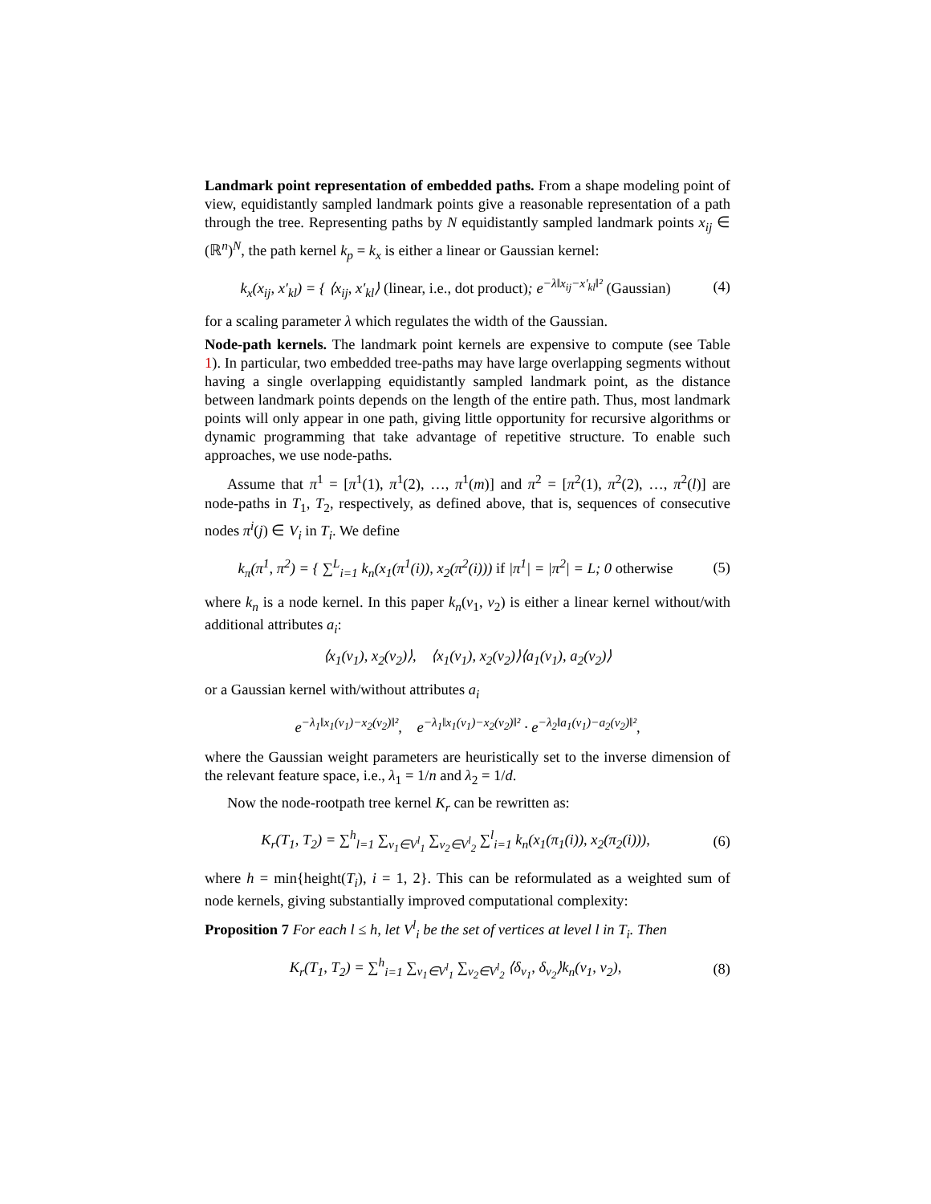Landmark point representation of embedded paths. From a shape modeling point of view, equidistantly sampled landmark points give a reasonable representation of a path through the tree. Representing paths by N equidistantly sampled landmark points x<sub>ij</sub> ∈ (ℝ<sup>n</sup>)<sup>N</sup>, the path kernel k<sub>p</sub> = k<sub>x</sub> is either a linear or Gaussian kernel:
k<sub>x</sub>(x<sub>ij</sub>, x′<sub>kl</sub>) = { ⟨x<sub>ij</sub>, x′<sub>kl</sub>⟩ (linear, i.e., dot product); e<sup>−λ‖x<sub>ij</sub>−x′<sub>kl</sub>‖²</sup> (Gaussian)
(4)
for a scaling parameter λ which regulates the width of the Gaussian.
Node-path kernels. The landmark point kernels are expensive to compute (see Table 1). In particular, two embedded tree-paths may have large overlapping segments without having a single overlapping equidistantly sampled landmark point, as the distance between landmark points depends on the length of the entire path. Thus, most landmark points will only appear in one path, giving little opportunity for recursive algorithms or dynamic programming that take advantage of repetitive structure. To enable such approaches, we use node-paths.
Assume that π<sup>1</sup> = [π<sup>1</sup>(1), π<sup>1</sup>(2), …, π<sup>1</sup>(m)] and π<sup>2</sup> = [π<sup>2</sup>(1), π<sup>2</sup>(2), …, π<sup>2</sup>(l)] are node-paths in T<sub>1</sub>, T<sub>2</sub>, respectively, as defined above, that is, sequences of consecutive nodes π<sup>i</sup>(j) ∈ V<sub>i</sub> in T<sub>i</sub>. We define
k<sub>π</sub>(π<sup>1</sup>, π<sup>2</sup>) = { ∑<sup>L</sup><sub>i=1</sub> k<sub>n</sub>(x<sub>1</sub>(π<sup>1</sup>(i)), x<sub>2</sub>(π<sup>2</sup>(i))) if |π<sup>1</sup>| = |π<sup>2</sup>| = L; 0 otherwise
(5)
where k<sub>n</sub> is a node kernel. In this paper k<sub>n</sub>(v<sub>1</sub>, v<sub>2</sub>) is either a linear kernel without/with additional attributes a<sub>i</sub>:
⟨x<sub>1</sub>(v<sub>1</sub>), x<sub>2</sub>(v<sub>2</sub>)⟩, ⟨x<sub>1</sub>(v<sub>1</sub>), x<sub>2</sub>(v<sub>2</sub>)⟩⟨a<sub>1</sub>(v<sub>1</sub>), a<sub>2</sub>(v<sub>2</sub>)⟩
or a Gaussian kernel with/without attributes a<sub>i</sub>
e<sup>−λ<sub>1</sub>‖x<sub>1</sub>(v<sub>1</sub>)−x<sub>2</sub>(v<sub>2</sub>)‖²</sup>, e<sup>−λ<sub>1</sub>‖x<sub>1</sub>(v<sub>1</sub>)−x<sub>2</sub>(v<sub>2</sub>)‖²</sup> · e<sup>−λ<sub>2</sub>‖a<sub>1</sub>(v<sub>1</sub>)−a<sub>2</sub>(v<sub>2</sub>)‖²</sup>,
where the Gaussian weight parameters are heuristically set to the inverse dimension of the relevant feature space, i.e., λ<sub>1</sub> = 1/n and λ<sub>2</sub> = 1/d.
Now the node-rootpath tree kernel K<sub>r</sub> can be rewritten as:
K<sub>r</sub>(T<sub>1</sub>, T<sub>2</sub>) = ∑<sup>h</sup><sub>l=1</sub> ∑<sub>v<sub>1</sub>∈V<sup>l</sup><sub>1</sub></sub> ∑<sub>v<sub>2</sub>∈V<sup>l</sup><sub>2</sub></sub> ∑<sup>l</sup><sub>i=1</sub> k<sub>n</sub>(x<sub>1</sub>(π<sub>1</sub>(i)), x<sub>2</sub>(π<sub>2</sub>(i))),
(6)
where h = min{height(T<sub>i</sub>), i = 1, 2}. This can be reformulated as a weighted sum of node kernels, giving substantially improved computational complexity:
Proposition 7 For each l ≤ h, let V<sup>l</sup><sub>i</sub> be the set of vertices at level l in T<sub>i</sub>. Then
K<sub>r</sub>(T<sub>1</sub>, T<sub>2</sub>) = ∑<sup>h</sup><sub>i=1</sub> ∑<sub>v<sub>1</sub>∈V<sup>l</sup><sub>1</sub></sub> ∑<sub>v<sub>2</sub>∈V<sup>l</sup><sub>2</sub></sub> ⟨δ<sub>v<sub>1</sub></sub>, δ<sub>v<sub>2</sub></sub>⟩k<sub>n</sub>(v<sub>1</sub>, v<sub>2</sub>),
(8)